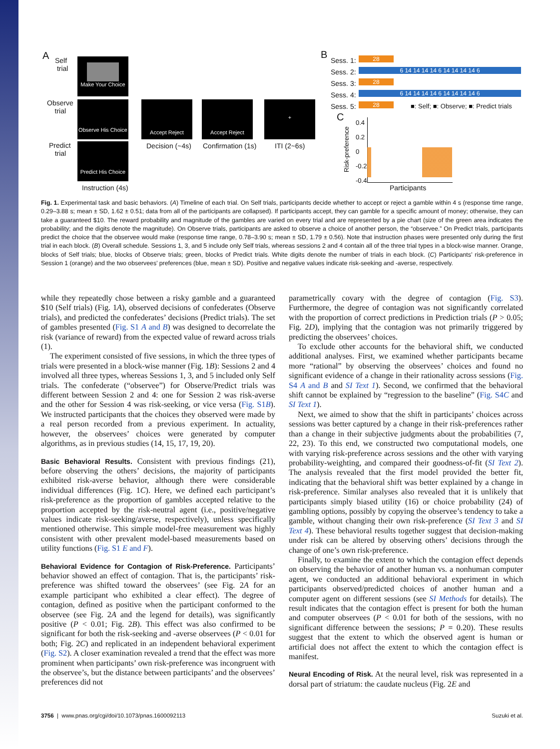A
Self
trial
Make Your Choice
Observe
trial
Observe His Choice
Predict
trial
Predict His Choice
Instruction (4s)
Accept Reject
Decision (~4s)
Accept Reject
Confirmation (1s)
+
ITI (2~6s)
B
Sess. 1:
Sess. 2:
Sess. 3:
Sess. 4:
Sess. 5:
28
6 14 14 14 14 6 14 14 14 14 6
28
6 14 14 14 14 6 14 14 14 14 6
28
■: Self; ■: Observe; ■: Predict trials
C
0.4
0.2
0
-0.2
-0.4
Risk-preference
Participants
Fig. 1. Experimental task and basic behaviors. (A) Timeline of each trial. On Self trials, participants decide whether to accept or reject a gamble within 4 s (response time range, 0.29–3.88 s; mean ± SD, 1.62 ± 0.51; data from all of the participants are collapsed). If participants accept, they can gamble for a specific amount of money; otherwise, they can take a guaranteed $10. The reward probability and magnitude of the gambles are varied on every trial and are represented by a pie chart (size of the green area indicates the probability; and the digits denote the magnitude). On Observe trials, participants are asked to observe a choice of another person, the “observee.” On Predict trials, participants predict the choice that the observee would make (response time range, 0.78–3.90 s; mean ± SD, 1.79 ± 0.56). Note that instruction phases were presented only during the first trial in each block. (B) Overall schedule. Sessions 1, 3, and 5 include only Self trials, whereas sessions 2 and 4 contain all of the three trial types in a block-wise manner. Orange, blocks of Self trials; blue, blocks of Observe trials; green, blocks of Predict trials. White digits denote the number of trials in each block. (C) Participants’ risk-preference in Session 1 (orange) and the two observees’ preferences (blue, mean ± SD). Positive and negative values indicate risk-seeking and -averse, respectively.
while they repeatedly chose between a risky gamble and a guaranteed $10 (Self trials) (Fig. 1A), observed decisions of confederates (Observe trials), and predicted the confederates’ decisions (Predict trials). The set of gambles presented (Fig. S1 A and B) was designed to decorrelate the risk (variance of reward) from the expected value of reward across trials (1).
The experiment consisted of five sessions, in which the three types of trials were presented in a block-wise manner (Fig. 1B): Sessions 2 and 4 involved all three types, whereas Sessions 1, 3, and 5 included only Self trials. The confederate (“observee”) for Observe/Predict trials was different between Session 2 and 4: one for Session 2 was risk-averse and the other for Session 4 was risk-seeking, or vice versa (Fig. S1B). We instructed participants that the choices they observed were made by a real person recorded from a previous experiment. In actuality, however, the observees’ choices were generated by computer algorithms, as in previous studies (14, 15, 17, 19, 20).
Basic Behavioral Results.
Consistent with previous findings (21), before observing the others’ decisions, the majority of participants exhibited risk-averse behavior, although there were considerable individual differences (Fig. 1C). Here, we defined each participant’s risk-preference as the proportion of gambles accepted relative to the proportion accepted by the risk-neutral agent (i.e., positive/negative values indicate risk-seeking/averse, respectively), unless specifically mentioned otherwise. This simple model-free measurement was highly consistent with other prevalent model-based measurements based on utility functions (Fig. S1 E and F).
Behavioral Evidence for Contagion of Risk-Preference.
Participants’ behavior showed an effect of contagion. That is, the participants’ risk-preference was shifted toward the observees’ (see Fig. 2A for an example participant who exhibited a clear effect). The degree of contagion, defined as positive when the participant conformed to the observee (see Fig. 2A and the legend for details), was significantly positive (P < 0.01; Fig. 2B). This effect was also confirmed to be significant for both the risk-seeking and -averse observees (P < 0.01 for both; Fig. 2C) and replicated in an independent behavioral experiment (Fig. S2). A closer examination revealed a trend that the effect was more prominent when participants’ own risk-preference was incongruent with the observee’s, but the distance between participants’ and the observees’ preferences did not
parametrically covary with the degree of contagion (Fig. S3). Furthermore, the degree of contagion was not significantly correlated with the proportion of correct predictions in Prediction trials (P > 0.05; Fig. 2D), implying that the contagion was not primarily triggered by predicting the observees’ choices.
To exclude other accounts for the behavioral shift, we conducted additional analyses. First, we examined whether participants became more “rational” by observing the observees’ choices and found no significant evidence of a change in their rationality across sessions (Fig. S4 A and B and SI Text 1). Second, we confirmed that the behavioral shift cannot be explained by “regression to the baseline” (Fig. S4C and SI Text 1).
Next, we aimed to show that the shift in participants’ choices across sessions was better captured by a change in their risk-preferences rather than a change in their subjective judgments about the probabilities (7, 22, 23). To this end, we constructed two computational models, one with varying risk-preference across sessions and the other with varying probability-weighting, and compared their goodness-of-fit (SI Text 2). The analysis revealed that the first model provided the better fit, indicating that the behavioral shift was better explained by a change in risk-preference. Similar analyses also revealed that it is unlikely that participants simply biased utility (16) or choice probability (24) of gambling options, possibly by copying the observee’s tendency to take a gamble, without changing their own risk-preference (SI Text 3 and SI Text 4). These behavioral results together suggest that decision-making under risk can be altered by observing others’ decisions through the change of one’s own risk-preference.
Finally, to examine the extent to which the contagion effect depends on observing the behavior of another human vs. a nonhuman computer agent, we conducted an additional behavioral experiment in which participants observed/predicted choices of another human and a computer agent on different sessions (see SI Methods for details). The result indicates that the contagion effect is present for both the human and computer observees (P < 0.01 for both of the sessions, with no significant difference between the sessions; P = 0.20). These results suggest that the extent to which the observed agent is human or artificial does not affect the extent to which the contagion effect is manifest.
Neural Encoding of Risk.
At the neural level, risk was represented in a dorsal part of striatum: the caudate nucleus (Fig. 2E and
3756 | www.pnas.org/cgi/doi/10.1073/pnas.1600092113 Suzuki et al.